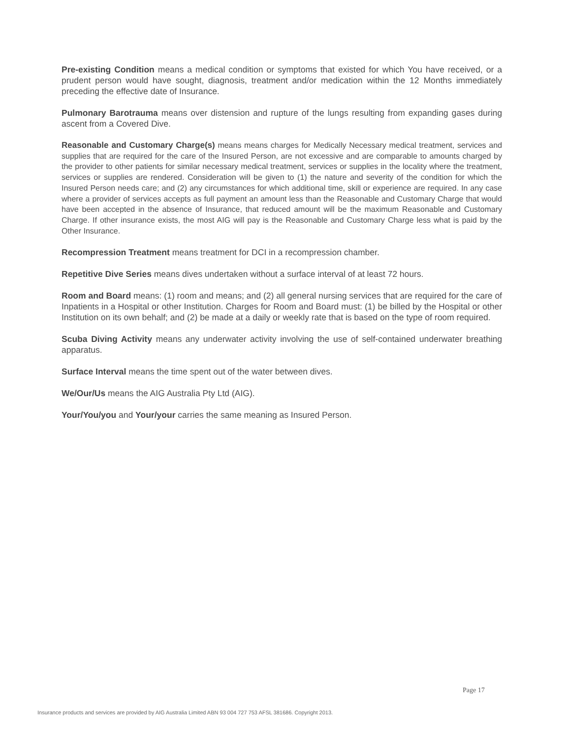Pre-existing Condition means a medical condition or symptoms that existed for which You have received, or a prudent person would have sought, diagnosis, treatment and/or medication within the 12 Months immediately preceding the effective date of Insurance.
Pulmonary Barotrauma means over distension and rupture of the lungs resulting from expanding gases during ascent from a Covered Dive.
Reasonable and Customary Charge(s) means means charges for Medically Necessary medical treatment, services and supplies that are required for the care of the Insured Person, are not excessive and are comparable to amounts charged by the provider to other patients for similar necessary medical treatment, services or supplies in the locality where the treatment, services or supplies are rendered. Consideration will be given to (1) the nature and severity of the condition for which the Insured Person needs care; and (2) any circumstances for which additional time, skill or experience are required. In any case where a provider of services accepts as full payment an amount less than the Reasonable and Customary Charge that would have been accepted in the absence of Insurance, that reduced amount will be the maximum Reasonable and Customary Charge. If other insurance exists, the most AIG will pay is the Reasonable and Customary Charge less what is paid by the Other Insurance.
Recompression Treatment means treatment for DCI in a recompression chamber.
Repetitive Dive Series means dives undertaken without a surface interval of at least 72 hours.
Room and Board means: (1) room and means; and (2) all general nursing services that are required for the care of Inpatients in a Hospital or other Institution. Charges for Room and Board must: (1) be billed by the Hospital or other Institution on its own behalf; and (2) be made at a daily or weekly rate that is based on the type of room required.
Scuba Diving Activity means any underwater activity involving the use of self-contained underwater breathing apparatus.
Surface Interval means the time spent out of the water between dives.
We/Our/Us means the AIG Australia Pty Ltd (AIG).
Your/You/you and Your/your carries the same meaning as Insured Person.
Page 17
Insurance products and services are provided by AIG Australia Limited ABN 93 004 727 753 AFSL 381686. Copyright 2013.